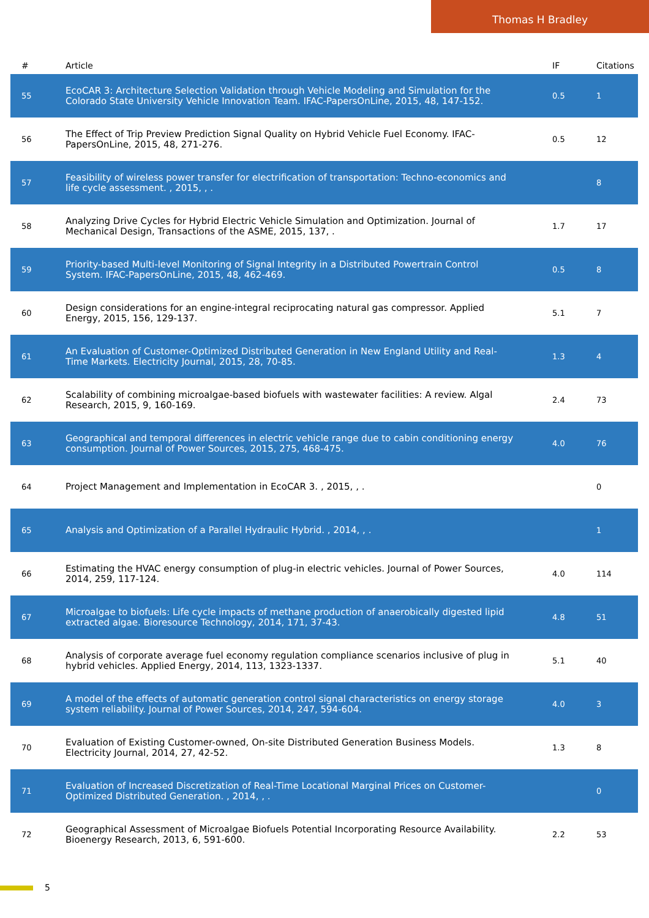Thomas H Bradley
| # | Article | IF | Citations |
| --- | --- | --- | --- |
| 55 | EcoCAR 3: Architecture Selection Validation through Vehicle Modeling and Simulation for the Colorado State University Vehicle Innovation Team. IFAC-PapersOnLine, 2015, 48, 147-152. | 0.5 | 1 |
| 56 | The Effect of Trip Preview Prediction Signal Quality on Hybrid Vehicle Fuel Economy. IFAC-PapersOnLine, 2015, 48, 271-276. | 0.5 | 12 |
| 57 | Feasibility of wireless power transfer for electrification of transportation: Techno-economics and life cycle assessment. , 2015, , . | | 8 |
| 58 | Analyzing Drive Cycles for Hybrid Electric Vehicle Simulation and Optimization. Journal of Mechanical Design, Transactions of the ASME, 2015, 137, . | 1.7 | 17 |
| 59 | Priority-based Multi-level Monitoring of Signal Integrity in a Distributed Powertrain Control System. IFAC-PapersOnLine, 2015, 48, 462-469. | 0.5 | 8 |
| 60 | Design considerations for an engine-integral reciprocating natural gas compressor. Applied Energy, 2015, 156, 129-137. | 5.1 | 7 |
| 61 | An Evaluation of Customer-Optimized Distributed Generation in New England Utility and Real-Time Markets. Electricity Journal, 2015, 28, 70-85. | 1.3 | 4 |
| 62 | Scalability of combining microalgae-based biofuels with wastewater facilities: A review. Algal Research, 2015, 9, 160-169. | 2.4 | 73 |
| 63 | Geographical and temporal differences in electric vehicle range due to cabin conditioning energy consumption. Journal of Power Sources, 2015, 275, 468-475. | 4.0 | 76 |
| 64 | Project Management and Implementation in EcoCAR 3. , 2015, , . | | 0 |
| 65 | Analysis and Optimization of a Parallel Hydraulic Hybrid. , 2014, , . | | 1 |
| 66 | Estimating the HVAC energy consumption of plug-in electric vehicles. Journal of Power Sources, 2014, 259, 117-124. | 4.0 | 114 |
| 67 | Microalgae to biofuels: Life cycle impacts of methane production of anaerobically digested lipid extracted algae. Bioresource Technology, 2014, 171, 37-43. | 4.8 | 51 |
| 68 | Analysis of corporate average fuel economy regulation compliance scenarios inclusive of plug in hybrid vehicles. Applied Energy, 2014, 113, 1323-1337. | 5.1 | 40 |
| 69 | A model of the effects of automatic generation control signal characteristics on energy storage system reliability. Journal of Power Sources, 2014, 247, 594-604. | 4.0 | 3 |
| 70 | Evaluation of Existing Customer-owned, On-site Distributed Generation Business Models. Electricity Journal, 2014, 27, 42-52. | 1.3 | 8 |
| 71 | Evaluation of Increased Discretization of Real-Time Locational Marginal Prices on Customer-Optimized Distributed Generation. , 2014, , . | | 0 |
| 72 | Geographical Assessment of Microalgae Biofuels Potential Incorporating Resource Availability. Bioenergy Research, 2013, 6, 591-600. | 2.2 | 53 |
5